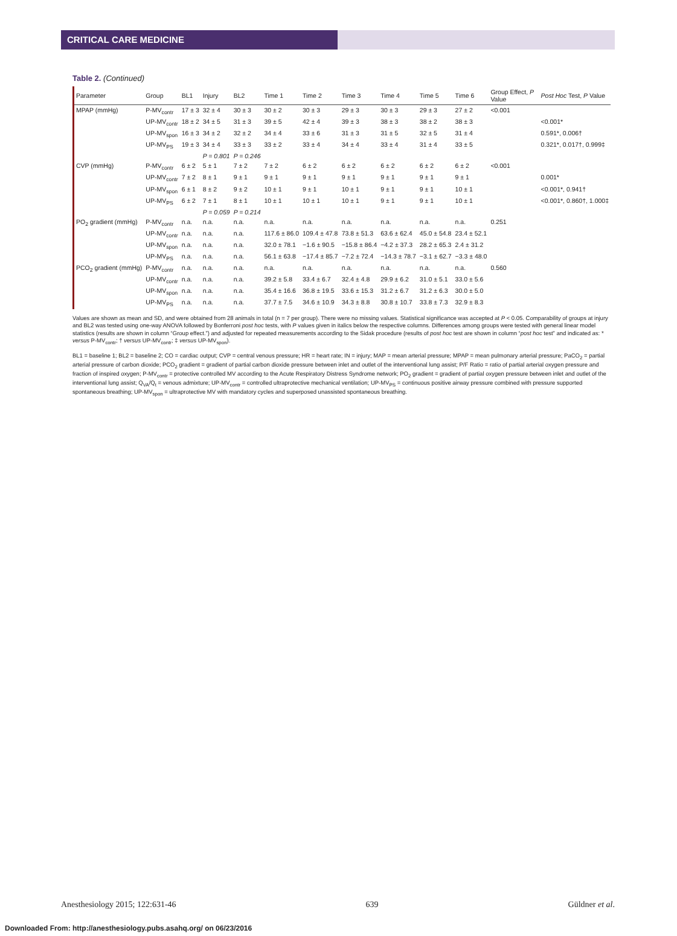CRITICAL CARE MEDICINE
Table 2. (Continued)
| Parameter | Group | BL1 | Injury | BL2 | Time 1 | Time 2 | Time 3 | Time 4 | Time 5 | Time 6 | Group Effect, P Value | Post Hoc Test, P Value |
| --- | --- | --- | --- | --- | --- | --- | --- | --- | --- | --- | --- | --- |
| MPAP (mmHg) | P-MV<sub>contr</sub> | 17 ± 3 | 32 ± 4 | 30 ± 3 | 30 ± 2 | 30 ± 3 | 29 ± 3 | 30 ± 3 | 29 ± 3 | 27 ± 2 | <0.001 | |
| | UP-MV<sub>contr</sub> | 18 ± 2 | 34 ± 5 | 31 ± 3 | 39 ± 5 | 42 ± 4 | 39 ± 3 | 38 ± 3 | 38 ± 2 | 38 ± 3 | | <0.001* |
| | UP-MV<sub>spon</sub> | 16 ± 3 | 34 ± 2 | 32 ± 2 | 34 ± 4 | 33 ± 6 | 31 ± 3 | 31 ± 5 | 32 ± 5 | 31 ± 4 | | 0.591*, 0.006† |
| | UP-MV<sub>PS</sub> | 19 ± 3 | 34 ± 4 | 33 ± 3 | 33 ± 2 | 33 ± 4 | 34 ± 4 | 33 ± 4 | 31 ± 4 | 33 ± 5 | | 0.321*, 0.017†, 0.999‡ |
| | | | P = 0.801 | P = 0.246 | | | | | | | | |
| CVP (mmHg) | P-MV<sub>contr</sub> | 6 ± 2 | 5 ± 1 | 7 ± 2 | 7 ± 2 | 6 ± 2 | 6 ± 2 | 6 ± 2 | 6 ± 2 | 6 ± 2 | <0.001 | |
| | UP-MV<sub>contr</sub> | 7 ± 2 | 8 ± 1 | 9 ± 1 | 9 ± 1 | 9 ± 1 | 9 ± 1 | 9 ± 1 | 9 ± 1 | 9 ± 1 | | 0.001* |
| | UP-MV<sub>spon</sub> | 6 ± 1 | 8 ± 2 | 9 ± 2 | 10 ± 1 | 9 ± 1 | 10 ± 1 | 9 ± 1 | 9 ± 1 | 10 ± 1 | | <0.001*, 0.941† |
| | UP-MV<sub>PS</sub> | 6 ± 2 | 7 ± 1 | 8 ± 1 | 10 ± 1 | 10 ± 1 | 10 ± 1 | 9 ± 1 | 9 ± 1 | 10 ± 1 | | <0.001*, 0.860†, 1.000‡ |
| | | | P = 0.059 | P = 0.214 | | | | | | | | |
| PO<sub>2</sub> gradient (mmHg) | P-MV<sub>contr</sub> | n.a. | n.a. | n.a. | n.a. | n.a. | n.a. | n.a. | n.a. | n.a. | 0.251 | |
| | UP-MV<sub>contr</sub> | n.a. | n.a. | n.a. | 117.6 ± 86.0 | 109.4 ± 47.8 | 73.8 ± 51.3 | 63.6 ± 62.4 | 45.0 ± 54.8 | 23.4 ± 52.1 | | |
| | UP-MV<sub>spon</sub> | n.a. | n.a. | n.a. | 32.0 ± 78.1 | −1.6 ± 90.5 | −15.8 ± 86.4 | −4.2 ± 37.3 | 28.2 ± 65.3 | 2.4 ± 31.2 | | |
| | UP-MV<sub>PS</sub> | n.a. | n.a. | n.a. | 56.1 ± 63.8 | −17.4 ± 85.7 | −7.2 ± 72.4 | −14.3 ± 78.7 | −3.1 ± 62.7 | −3.3 ± 48.0 | | |
| PCO<sub>2</sub> gradient (mmHg) | P-MV<sub>contr</sub> | n.a. | n.a. | n.a. | n.a. | n.a. | n.a. | n.a. | n.a. | n.a. | 0.560 | |
| | UP-MV<sub>contr</sub> | n.a. | n.a. | n.a. | 39.2 ± 5.8 | 33.4 ± 6.7 | 32.4 ± 4.8 | 29.9 ± 6.2 | 31.0 ± 5.1 | 33.0 ± 5.6 | | |
| | UP-MV<sub>spon</sub> | n.a. | n.a. | n.a. | 35.4 ± 16.6 | 36.8 ± 19.5 | 33.6 ± 15.3 | 31.2 ± 6.7 | 31.2 ± 6.3 | 30.0 ± 5.0 | | |
| | UP-MV<sub>PS</sub> | n.a. | n.a. | n.a. | 37.7 ± 7.5 | 34.6 ± 10.9 | 34.3 ± 8.8 | 30.8 ± 10.7 | 33.8 ± 7.3 | 32.9 ± 8.3 | | |
Values are shown as mean and SD, and were obtained from 28 animals in total (n = 7 per group). There were no missing values. Statistical significance was accepted at P < 0.05. Comparability of groups at injury and BL2 was tested using one-way ANOVA followed by Bonferroni post hoc tests, with P values given in italics below the respective columns. Differences among groups were tested with general linear model statistics (results are shown in column “Group effect.”) and adjusted for repeated measurements according to the Sidak procedure (results of post hoc test are shown in column “post hoc test” and indicated as: * versus P-MV<sub>contr</sub>; † versus UP-MV<sub>contr</sub>; ‡ versus UP-MV<sub>spon</sub>).
BL1 = baseline 1; BL2 = baseline 2; CO = cardiac output; CVP = central venous pressure; HR = heart rate; IN = injury; MAP = mean arterial pressure; MPAP = mean pulmonary arterial pressure; PaCO<sub>2</sub> = partial arterial pressure of carbon dioxide; PCO<sub>2</sub> gradient = gradient of partial carbon dioxide pressure between inlet and outlet of the interventional lung assist; P/F Ratio = ratio of partial arterial oxygen pressure and fraction of inspired oxygen; P-MV<sub>contr</sub> = protective controlled MV according to the Acute Respiratory Distress Syndrome network; PO<sub>2</sub> gradient = gradient of partial oxygen pressure between inlet and outlet of the interventional lung assist; Q<sub>VA</sub>/Q<sub>t</sub> = venous admixture; UP-MV<sub>contr</sub> = controlled ultraprotective mechanical ventilation; UP-MV<sub>PS</sub> = continuous positive airway pressure combined with pressure supported spontaneous breathing; UP-MV<sub>spon</sub> = ultraprotective MV with mandatory cycles and superposed unassisted spontaneous breathing.
Anesthesiology 2015; 122:631-46 639 Güldner et al.
Downloaded From: http://anesthesiology.pubs.asahq.org/ on 06/23/2016